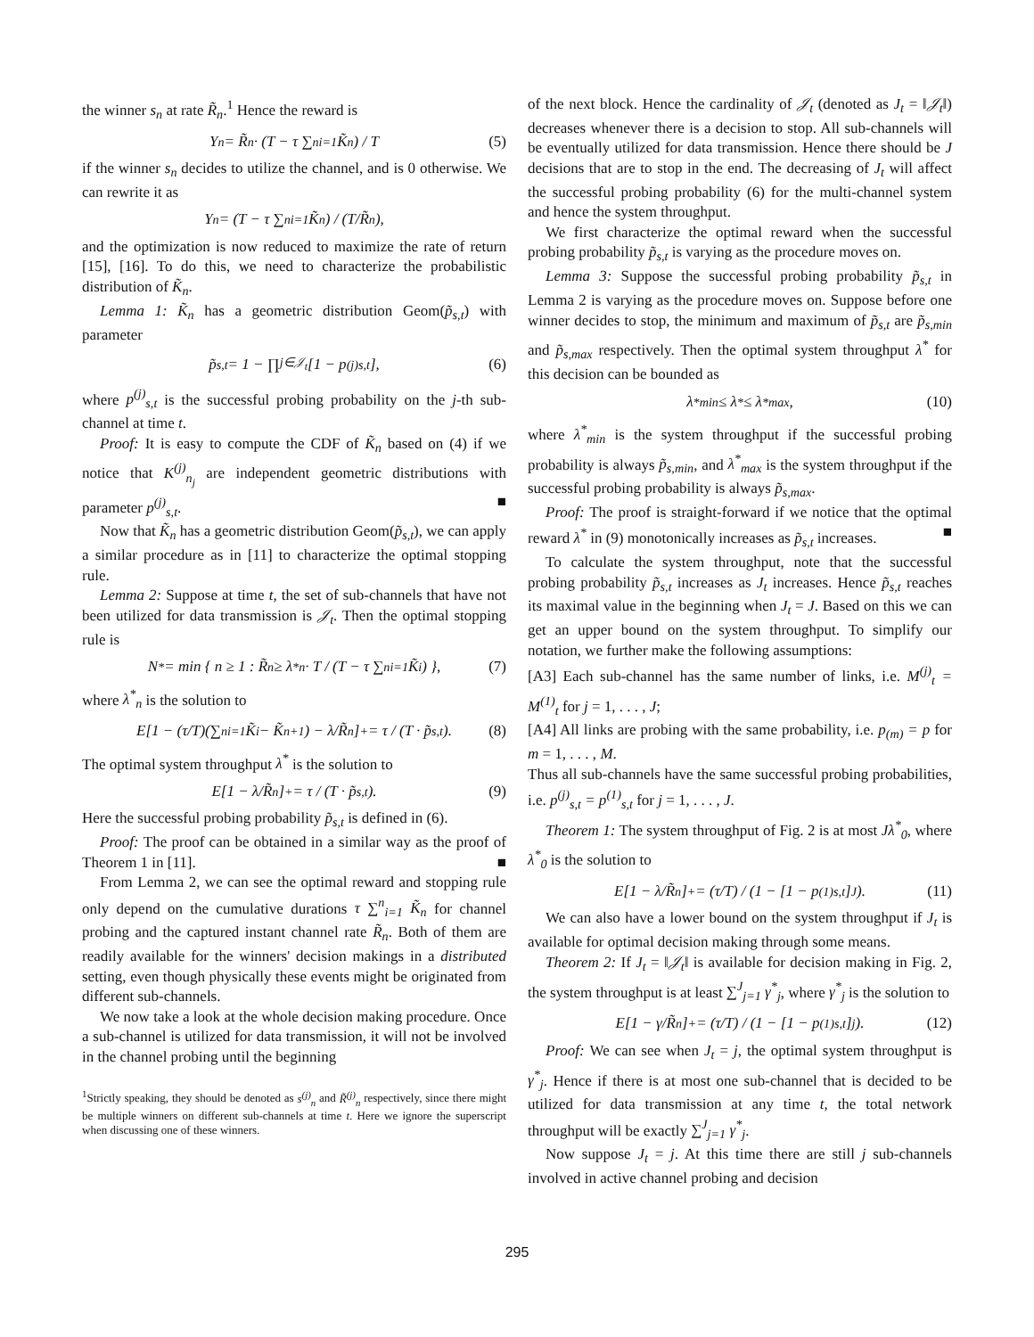the winner s<sub>n</sub> at rate R̃<sub>n</sub>.<sup>1</sup> Hence the reward is
Y<sub>n</sub> = R̃<sub>n</sub> · (T − τ ∑<sup>n</sup><sub>i=1</sub> K̃<sub>n</sub>) / T (5)
if the winner s<sub>n</sub> decides to utilize the channel, and is 0 otherwise. We can rewrite it as
Y<sub>n</sub> = (T − τ ∑<sup>n</sup><sub>i=1</sub> K̃<sub>n</sub>) / (T/R̃<sub>n</sub>),
and the optimization is now reduced to maximize the rate of return [15], [16]. To do this, we need to characterize the probabilistic distribution of K̃<sub>n</sub>.
Lemma 1: K̃<sub>n</sub> has a geometric distribution Geom(p̃<sub>s,t</sub>) with parameter
p̃<sub>s,t</sub> = 1 − ∏<sub>j∈𝒥<sub>t</sub></sub> [1 − p<sup>(j)</sup><sub>s,t</sub>], (6)
where p<sup>(j)</sup><sub>s,t</sub> is the successful probing probability on the j-th sub-channel at time t.
Proof: It is easy to compute the CDF of K̃<sub>n</sub> based on (4) if we notice that K<sup>(j)</sup><sub>n<sub>j</sub></sub> are independent geometric distributions with parameter p<sup>(j)</sup><sub>s,t</sub>. ■
Now that K̃<sub>n</sub> has a geometric distribution Geom(p̃<sub>s,t</sub>), we can apply a similar procedure as in [11] to characterize the optimal stopping rule.
Lemma 2: Suppose at time t, the set of sub-channels that have not been utilized for data transmission is 𝒥<sub>t</sub>. Then the optimal stopping rule is
N<sup>*</sup> = min { n ≥ 1 : R̃<sub>n</sub> ≥ λ<sup>*</sup><sub>n</sub> · T / (T − τ ∑<sup>n</sup><sub>i=1</sub> K̃<sub>i</sub>) }, (7)
where λ<sup>*</sup><sub>n</sub> is the solution to
E[1 − (τ/T)(∑<sup>n</sup><sub>i=1</sub> K̃<sub>i</sub> − K̃<sub>n+1</sub>) − λ/R̃<sub>n</sub>]<sup>+</sup> = τ / (T · p̃<sub>s,t</sub>). (8)
The optimal system throughput λ<sup>*</sup> is the solution to
E[1 − λ/R̃<sub>n</sub>]<sup>+</sup> = τ / (T · p̃<sub>s,t</sub>). (9)
Here the successful probing probability p̃<sub>s,t</sub> is defined in (6).
Proof: The proof can be obtained in a similar way as the proof of Theorem 1 in [11]. ■
From Lemma 2, we can see the optimal reward and stopping rule only depend on the cumulative durations τ ∑<sup>n</sup><sub>i=1</sub> K̃<sub>n</sub> for channel probing and the captured instant channel rate R̃<sub>n</sub>. Both of them are readily available for the winners' decision makings in a distributed setting, even though physically these events might be originated from different sub-channels.
We now take a look at the whole decision making procedure. Once a sub-channel is utilized for data transmission, it will not be involved in the channel probing until the beginning
<sup>1</sup> Strictly speaking, they should be denoted as s<sup>(j)</sup><sub>n</sub> and R̃<sup>(j)</sup><sub>n</sub> respectively, since there might be multiple winners on different sub-channels at time t. Here we ignore the superscript when discussing one of these winners.
of the next block. Hence the cardinality of 𝒥<sub>t</sub> (denoted as J<sub>t</sub> = ‖𝒥<sub>t</sub>‖) decreases whenever there is a decision to stop. All sub-channels will be eventually utilized for data transmission. Hence there should be J decisions that are to stop in the end. The decreasing of J<sub>t</sub> will affect the successful probing probability (6) for the multi-channel system and hence the system throughput.
We first characterize the optimal reward when the successful probing probability p̃<sub>s,t</sub> is varying as the procedure moves on.
Lemma 3: Suppose the successful probing probability p̃<sub>s,t</sub> in Lemma 2 is varying as the procedure moves on. Suppose before one winner decides to stop, the minimum and maximum of p̃<sub>s,t</sub> are p̃<sub>s,min</sub> and p̃<sub>s,max</sub> respectively. Then the optimal system throughput λ<sup>*</sup> for this decision can be bounded as
λ<sup>*</sup><sub>min</sub> ≤ λ<sup>*</sup> ≤ λ<sup>*</sup><sub>max</sub>, (10)
where λ<sup>*</sup><sub>min</sub> is the system throughput if the successful probing probability is always p̃<sub>s,min</sub>, and λ<sup>*</sup><sub>max</sub> is the system throughput if the successful probing probability is always p̃<sub>s,max</sub>.
Proof: The proof is straight-forward if we notice that the optimal reward λ<sup>*</sup> in (9) monotonically increases as p̃<sub>s,t</sub> increases. ■
To calculate the system throughput, note that the successful probing probability p̃<sub>s,t</sub> increases as J<sub>t</sub> increases. Hence p̃<sub>s,t</sub> reaches its maximal value in the beginning when J<sub>t</sub> = J. Based on this we can get an upper bound on the system throughput. To simplify our notation, we further make the following assumptions:
[A3] Each sub-channel has the same number of links, i.e. M<sup>(j)</sup><sub>t</sub> = M<sup>(1)</sup><sub>t</sub> for j = 1, . . . , J;
[A4] All links are probing with the same probability, i.e. p<sub>(m)</sub> = p for m = 1, . . . , M.
Thus all sub-channels have the same successful probing probabilities, i.e. p<sup>(j)</sup><sub>s,t</sub> = p<sup>(1)</sup><sub>s,t</sub> for j = 1, . . . , J.
Theorem 1: The system throughput of Fig. 2 is at most Jλ<sup>*</sup><sub>0</sub>, where λ<sup>*</sup><sub>0</sub> is the solution to
E[1 − λ/R̃<sub>n</sub>]<sup>+</sup> = (τ/T) / (1 − [1 − p<sup>(1)</sup><sub>s,t</sub>]<sup>J</sup>). (11)
We can also have a lower bound on the system throughput if J<sub>t</sub> is available for optimal decision making through some means.
Theorem 2: If J<sub>t</sub> = ‖𝒥<sub>t</sub>‖ is available for decision making in Fig. 2, the system throughput is at least ∑<sup>J</sup><sub>j=1</sub> γ<sup>*</sup><sub>j</sub>, where γ<sup>*</sup><sub>j</sub> is the solution to
E[1 − γ/R̃<sub>n</sub>]<sup>+</sup> = (τ/T) / (1 − [1 − p<sup>(1)</sup><sub>s,t</sub>]<sup>j</sup>). (12)
Proof: We can see when J<sub>t</sub> = j, the optimal system throughput is γ<sup>*</sup><sub>j</sub>. Hence if there is at most one sub-channel that is decided to be utilized for data transmission at any time t, the total network throughput will be exactly ∑<sup>J</sup><sub>j=1</sub> γ<sup>*</sup><sub>j</sub>.
Now suppose J<sub>t</sub> = j. At this time there are still j sub-channels involved in active channel probing and decision
295